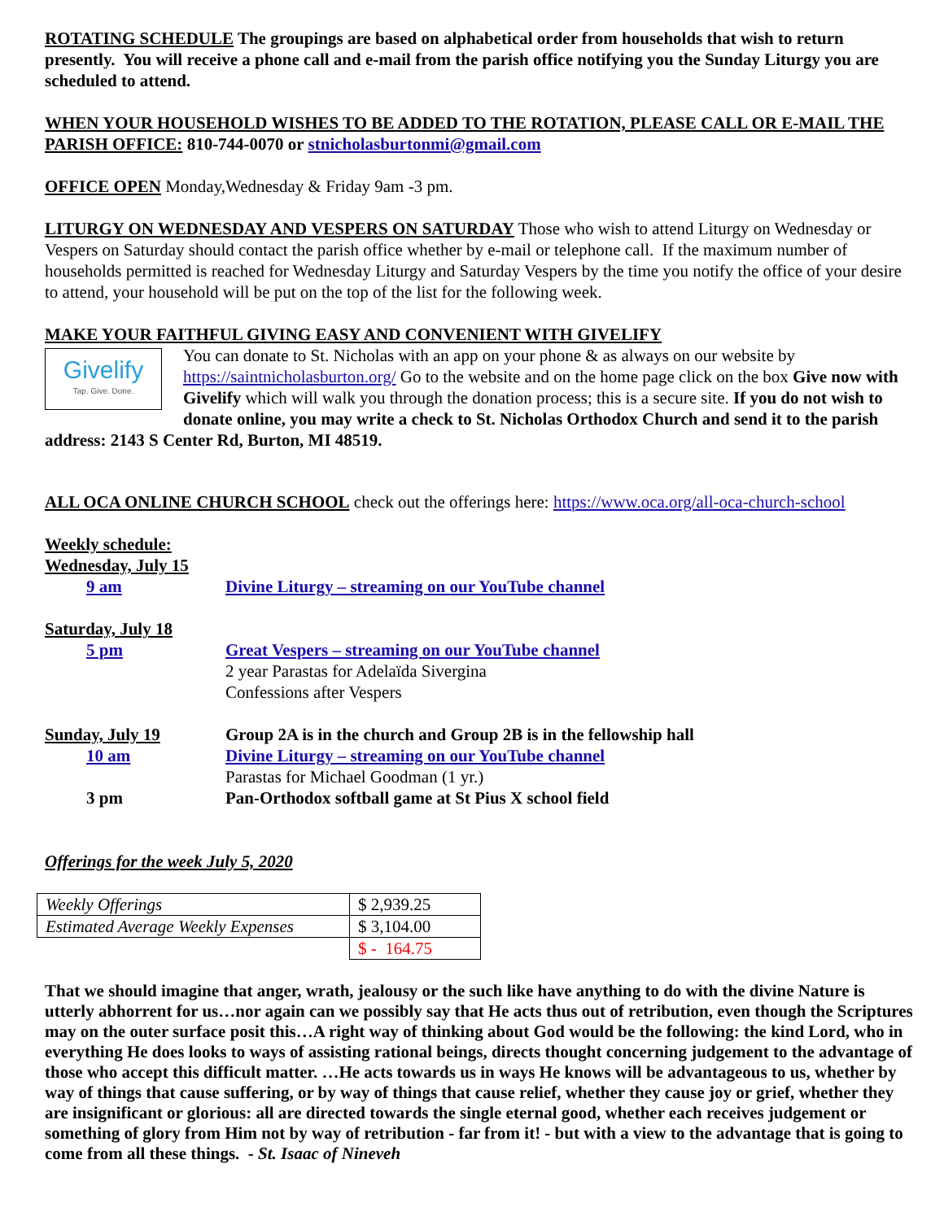ROTATING SCHEDULE The groupings are based on alphabetical order from households that wish to return presently. You will receive a phone call and e-mail from the parish office notifying you the Sunday Liturgy you are scheduled to attend.
WHEN YOUR HOUSEHOLD WISHES TO BE ADDED TO THE ROTATION, PLEASE CALL OR E-MAIL THE PARISH OFFICE: 810-744-0070 or stnicholasburtonmi@gmail.com
OFFICE OPEN Monday,Wednesday & Friday 9am -3 pm.
LITURGY ON WEDNESDAY AND VESPERS ON SATURDAY Those who wish to attend Liturgy on Wednesday or Vespers on Saturday should contact the parish office whether by e-mail or telephone call. If the maximum number of households permitted is reached for Wednesday Liturgy and Saturday Vespers by the time you notify the office of your desire to attend, your household will be put on the top of the list for the following week.
MAKE YOUR FAITHFUL GIVING EASY AND CONVENIENT WITH GIVELIFY
Givelify
Tap. Give. Done.
You can donate to St. Nicholas with an app on your phone & as always on our website by https://saintnicholasburton.org/ Go to the website and on the home page click on the box Give now with Givelify which will walk you through the donation process; this is a secure site. If you do not wish to donate online, you may write a check to St. Nicholas Orthodox Church and send it to the parish address: 2143 S Center Rd, Burton, MI 48519.
ALL OCA ONLINE CHURCH SCHOOL check out the offerings here: https://www.oca.org/all-oca-church-school
Weekly schedule:
Wednesday, July 15
| 9 am | Divine Liturgy – streaming on our YouTube channel |
Saturday, July 18
| 5 pm | Great Vespers – streaming on our YouTube channel |
| | 2 year Parastas for Adelaïda Sivergina |
| | Confessions after Vespers |
| Sunday, July 19 | Group 2A is in the church and Group 2B is in the fellowship hall |
| 10 am | Divine Liturgy – streaming on our YouTube channel |
| | Parastas for Michael Goodman (1 yr.) |
| 3 pm | Pan-Orthodox softball game at St Pius X school field |
Offerings for the week July 5, 2020
| Weekly Offerings | $ 2,939.25 |
| Estimated Average Weekly Expenses | $ 3,104.00 |
| | $ - 164.75 |
That we should imagine that anger, wrath, jealousy or the such like have anything to do with the divine Nature is utterly abhorrent for us…nor again can we possibly say that He acts thus out of retribution, even though the Scriptures may on the outer surface posit this…A right way of thinking about God would be the following: the kind Lord, who in everything He does looks to ways of assisting rational beings, directs thought concerning judgement to the advantage of those who accept this difficult matter. …He acts towards us in ways He knows will be advantageous to us, whether by way of things that cause suffering, or by way of things that cause relief, whether they cause joy or grief, whether they are insignificant or glorious: all are directed towards the single eternal good, whether each receives judgement or something of glory from Him not by way of retribution - far from it! - but with a view to the advantage that is going to come from all these things. - St. Isaac of Nineveh